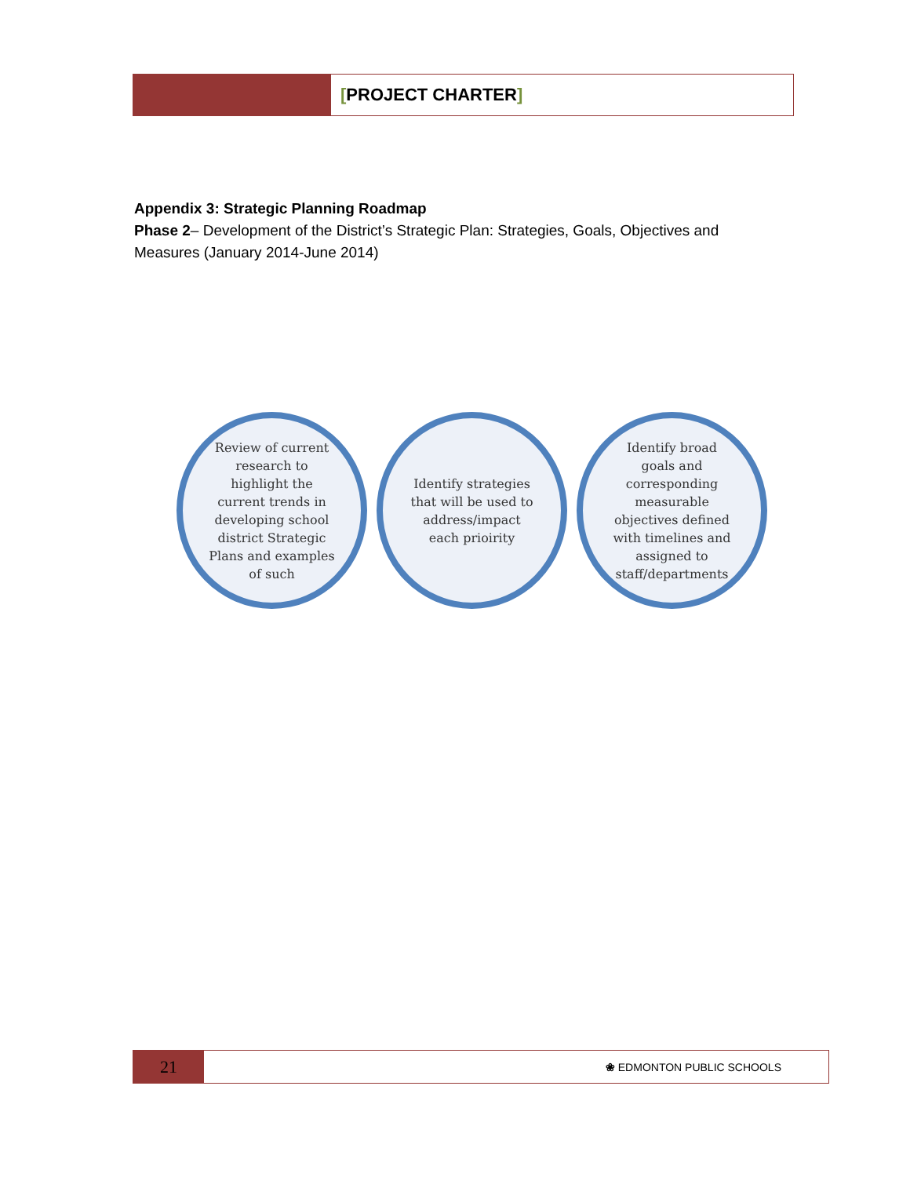[PROJECT CHARTER]
Appendix 3: Strategic Planning Roadmap
Phase 2– Development of the District’s Strategic Plan: Strategies, Goals, Objectives and Measures (January 2014-June 2014)
Review of current
research to
highlight the
current trends in
developing school
district Strategic
Plans and examples
of such
Identify strategies
that will be used to
address/impact
each prioirity
Identify broad
goals and
corresponding
measurable
objectives defined
with timelines and
assigned to
staff/departments
21
❀ EDMONTON PUBLIC SCHOOLS